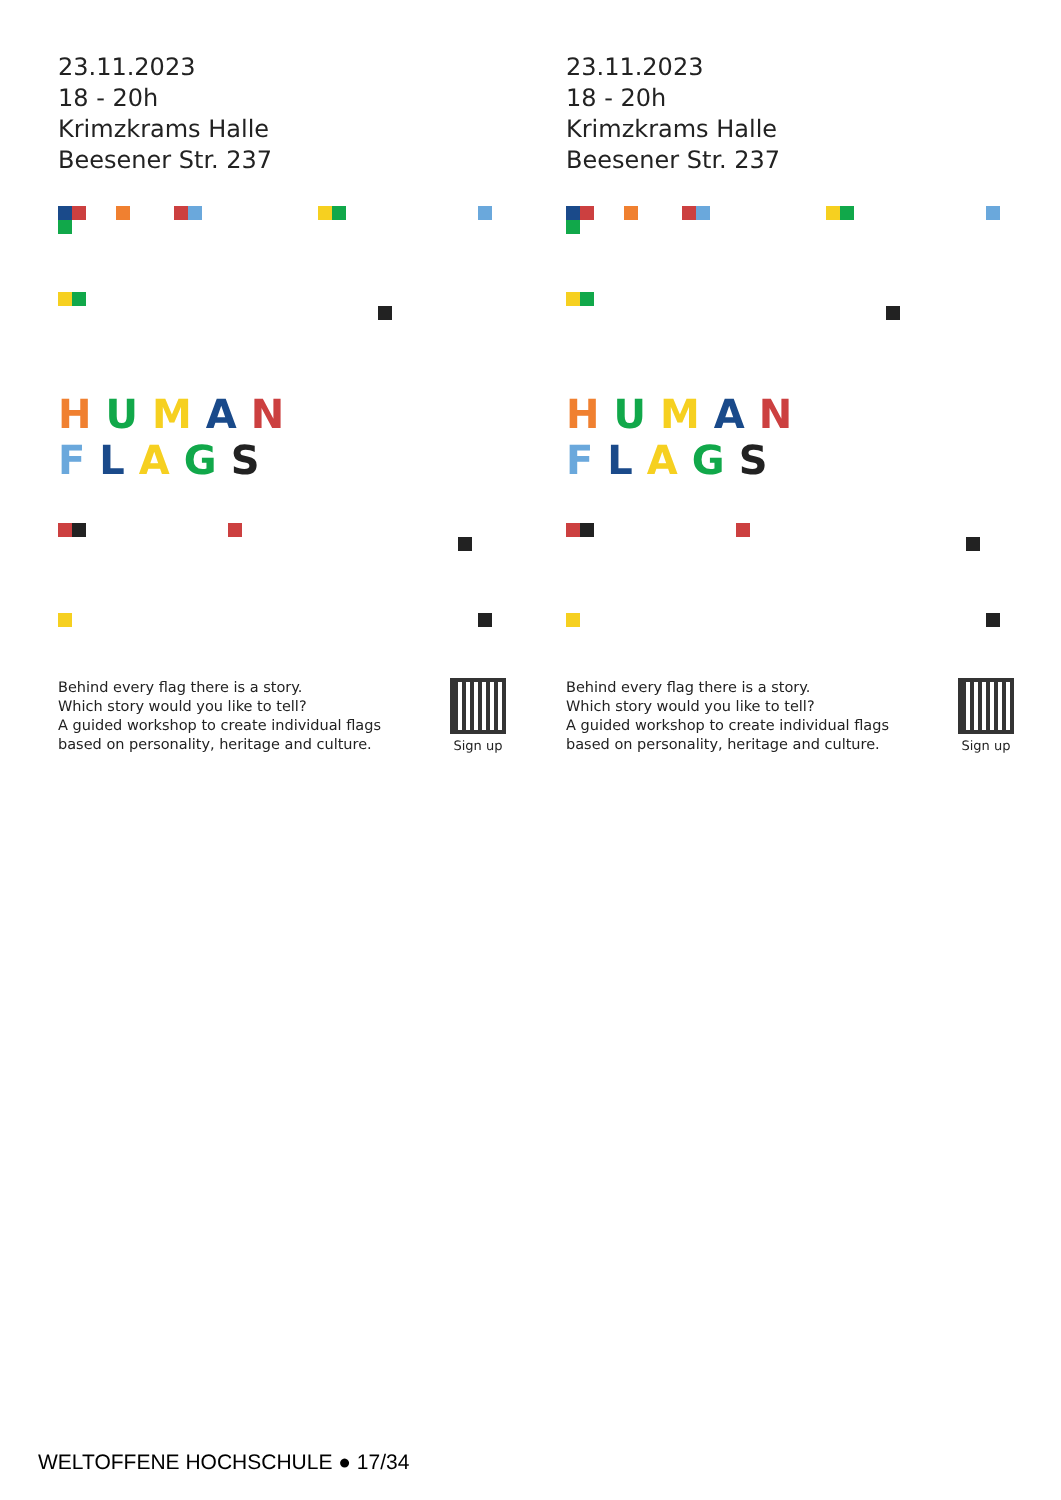23.11.2023
18 - 20h
Krimzkrams Halle
Beesener Str. 237
HUMAN FLAGS
Behind every flag there is a story.
Which story would you like to tell?
A guided workshop to create individual flags
based on personality, heritage and culture.
Sign up
23.11.2023
18 - 20h
Krimzkrams Halle
Beesener Str. 237
HUMAN FLAGS
Behind every flag there is a story.
Which story would you like to tell?
A guided workshop to create individual flags
based on personality, heritage and culture.
Sign up
WELTOFFENE HOCHSCHULE ● 17/34